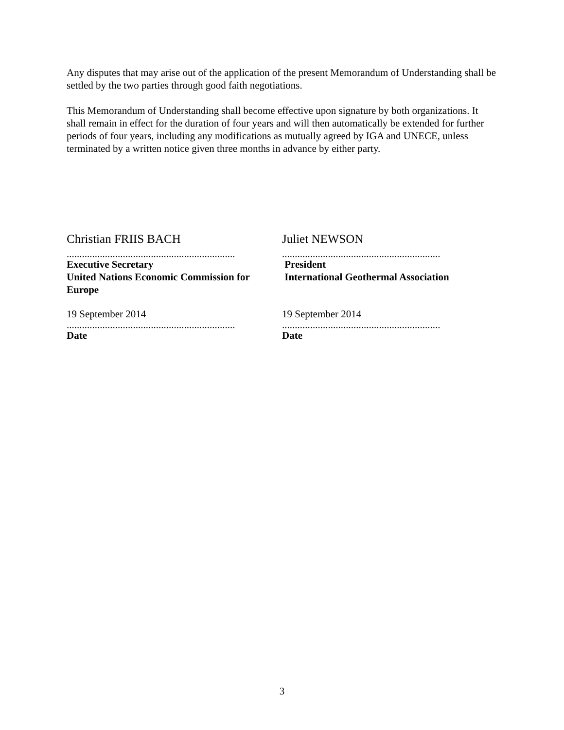Any disputes that may arise out of the application of the present Memorandum of Understanding shall be settled by the two parties through good faith negotiations.
This Memorandum of Understanding shall become effective upon signature by both organizations. It shall remain in effect for the duration of four years and will then automatically be extended for further periods of four years, including any modifications as mutually agreed by IGA and UNECE, unless terminated by a written notice given three months in advance by either party.
Christian FRIIS BACH
..................................................................
Executive Secretary
United Nations Economic Commission for Europe
19 September 2014
..................................................................
Date
Juliet NEWSON
..............................................................
President
International Geothermal Association
19 September 2014
..............................................................
Date
3